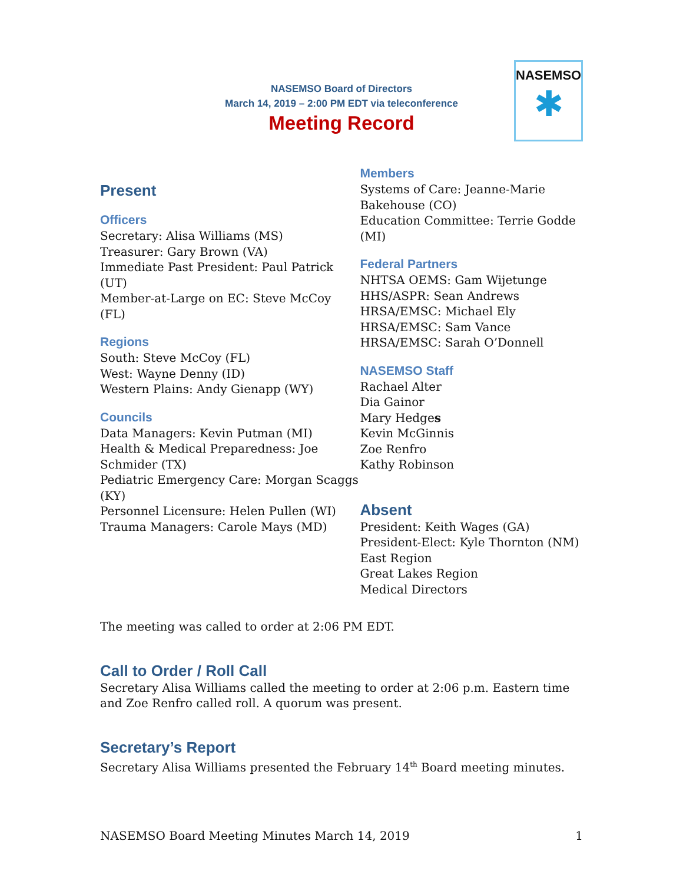NASEMSO Board of Directors
March 14, 2019 – 2:00 PM EDT via teleconference
Meeting Record
NASEMSO
✱
Present
Officers
Secretary: Alisa Williams (MS)
Treasurer: Gary Brown (VA)
Immediate Past President: Paul Patrick (UT)
Member-at-Large on EC: Steve McCoy (FL)
Regions
South: Steve McCoy (FL)
West: Wayne Denny (ID)
Western Plains: Andy Gienapp (WY)
Councils
Data Managers: Kevin Putman (MI)
Health & Medical Preparedness: Joe Schmider (TX)
Pediatric Emergency Care: Morgan Scaggs (KY)
Personnel Licensure: Helen Pullen (WI)
Trauma Managers: Carole Mays (MD)
Members
Systems of Care: Jeanne-Marie Bakehouse (CO)
Education Committee: Terrie Godde (MI)
Federal Partners
NHTSA OEMS: Gam Wijetunge
HHS/ASPR: Sean Andrews
HRSA/EMSC: Michael Ely
HRSA/EMSC: Sam Vance
HRSA/EMSC: Sarah O’Donnell
NASEMSO Staff
Rachael Alter
Dia Gainor
Mary Hedges
Kevin McGinnis
Zoe Renfro
Kathy Robinson
Absent
President: Keith Wages (GA)
President-Elect: Kyle Thornton (NM)
East Region
Great Lakes Region
Medical Directors
The meeting was called to order at 2:06 PM EDT.
Call to Order / Roll Call
Secretary Alisa Williams called the meeting to order at 2:06 p.m. Eastern time and Zoe Renfro called roll. A quorum was present.
Secretary’s Report
Secretary Alisa Williams presented the February 14<sup>th</sup> Board meeting minutes.
NASEMSO Board Meeting Minutes March 14, 2019 1